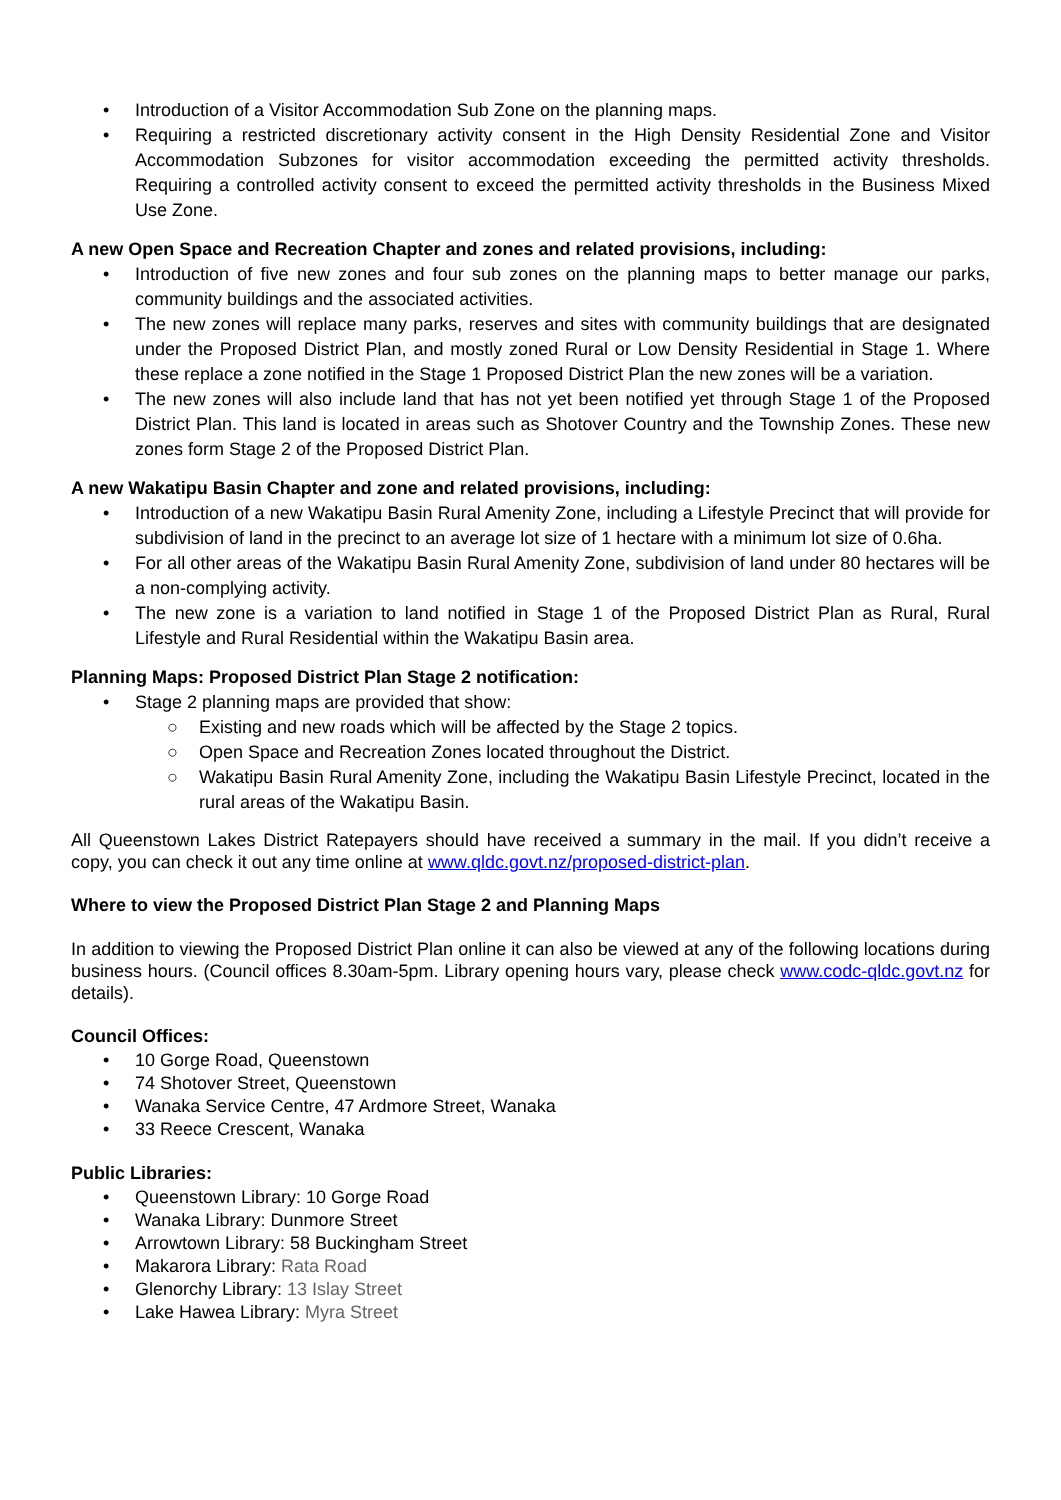• Introduction of a Visitor Accommodation Sub Zone on the planning maps.
• Requiring a restricted discretionary activity consent in the High Density Residential Zone and Visitor Accommodation Subzones for visitor accommodation exceeding the permitted activity thresholds. Requiring a controlled activity consent to exceed the permitted activity thresholds in the Business Mixed Use Zone.
A new Open Space and Recreation Chapter and zones and related provisions, including:
• Introduction of five new zones and four sub zones on the planning maps to better manage our parks, community buildings and the associated activities.
• The new zones will replace many parks, reserves and sites with community buildings that are designated under the Proposed District Plan, and mostly zoned Rural or Low Density Residential in Stage 1. Where these replace a zone notified in the Stage 1 Proposed District Plan the new zones will be a variation.
• The new zones will also include land that has not yet been notified yet through Stage 1 of the Proposed District Plan. This land is located in areas such as Shotover Country and the Township Zones. These new zones form Stage 2 of the Proposed District Plan.
A new Wakatipu Basin Chapter and zone and related provisions, including:
• Introduction of a new Wakatipu Basin Rural Amenity Zone, including a Lifestyle Precinct that will provide for subdivision of land in the precinct to an average lot size of 1 hectare with a minimum lot size of 0.6ha.
• For all other areas of the Wakatipu Basin Rural Amenity Zone, subdivision of land under 80 hectares will be a non-complying activity.
• The new zone is a variation to land notified in Stage 1 of the Proposed District Plan as Rural, Rural Lifestyle and Rural Residential within the Wakatipu Basin area.
Planning Maps: Proposed District Plan Stage 2 notification:
• Stage 2 planning maps are provided that show:
○ Existing and new roads which will be affected by the Stage 2 topics.
○ Open Space and Recreation Zones located throughout the District.
○ Wakatipu Basin Rural Amenity Zone, including the Wakatipu Basin Lifestyle Precinct, located in the rural areas of the Wakatipu Basin.
All Queenstown Lakes District Ratepayers should have received a summary in the mail. If you didn’t receive a copy, you can check it out any time online at www.qldc.govt.nz/proposed-district-plan.
Where to view the Proposed District Plan Stage 2 and Planning Maps
In addition to viewing the Proposed District Plan online it can also be viewed at any of the following locations during business hours. (Council offices 8.30am-5pm. Library opening hours vary, please check www.codc-qldc.govt.nz for details).
Council Offices:
• 10 Gorge Road, Queenstown
• 74 Shotover Street, Queenstown
• Wanaka Service Centre, 47 Ardmore Street, Wanaka
• 33 Reece Crescent, Wanaka
Public Libraries:
• Queenstown Library: 10 Gorge Road
• Wanaka Library: Dunmore Street
• Arrowtown Library: 58 Buckingham Street
• Makarora Library: Rata Road
• Glenorchy Library: 13 Islay Street
• Lake Hawea Library: Myra Street